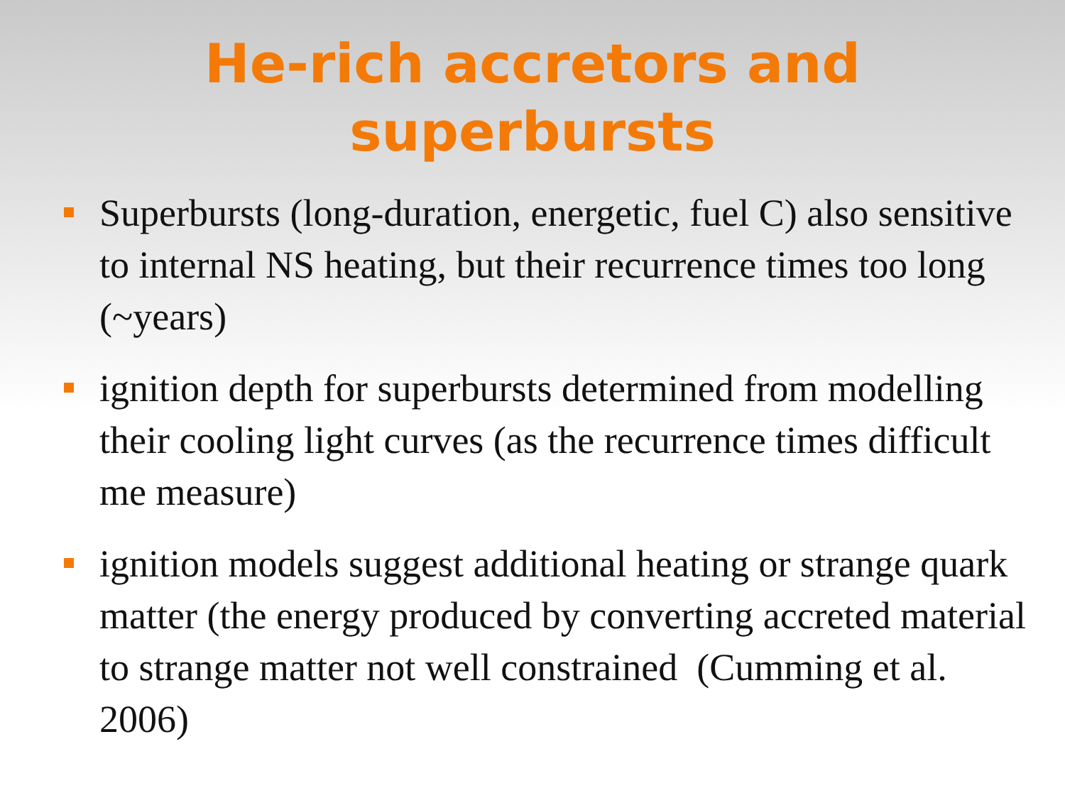He-rich accretors and
superbursts
Superbursts (long-duration, energetic, fuel C) also sensitive to internal NS heating, but their recurrence times too long (~years)
ignition depth for superbursts determined from modelling their cooling light curves (as the recurrence times difficult me measure)
ignition models suggest additional heating or strange quark matter (the energy produced by converting accreted material to strange matter not well constrained (Cumming et al. 2006)